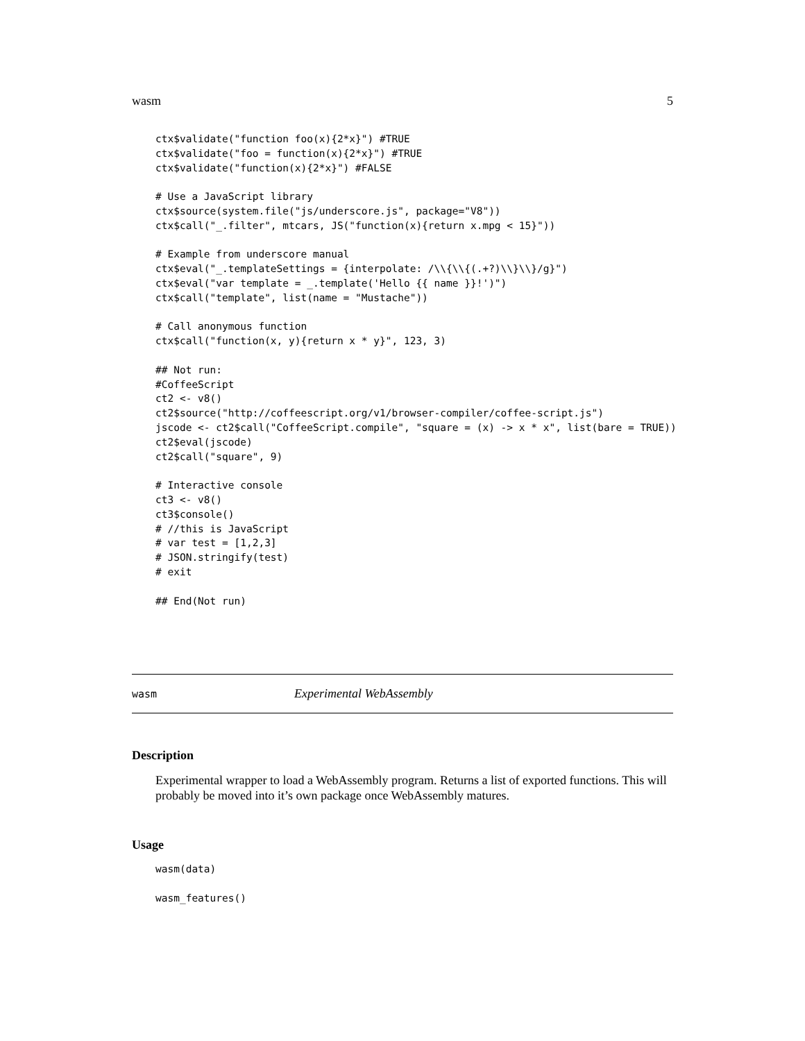wasm 5
ctx$validate("function foo(x){2*x}") #TRUE
ctx$validate("foo = function(x){2*x}") #TRUE
ctx$validate("function(x){2*x}") #FALSE

# Use a JavaScript library
ctx$source(system.file("js/underscore.js", package="V8"))
ctx$call("_.filter", mtcars, JS("function(x){return x.mpg < 15}"))

# Example from underscore manual
ctx$eval("_.templateSettings = {interpolate: /\\{\\{(.+?)\\}\\}/g}")
ctx$eval("var template = _.template('Hello {{ name }}!')")
ctx$call("template", list(name = "Mustache"))

# Call anonymous function
ctx$call("function(x, y){return x * y}", 123, 3)

## Not run:
#CoffeeScript
ct2 <- v8()
ct2$source("http://coffeescript.org/v1/browser-compiler/coffee-script.js")
jscode <- ct2$call("CoffeeScript.compile", "square = (x) -> x * x", list(bare = TRUE))
ct2$eval(jscode)
ct2$call("square", 9)

# Interactive console
ct3 <- v8()
ct3$console()
# //this is JavaScript
# var test = [1,2,3]
# JSON.stringify(test)
# exit

## End(Not run)
wasm Experimental WebAssembly
Description
Experimental wrapper to load a WebAssembly program. Returns a list of exported functions. This will probably be moved into it’s own package once WebAssembly matures.
Usage
wasm(data)

wasm_features()